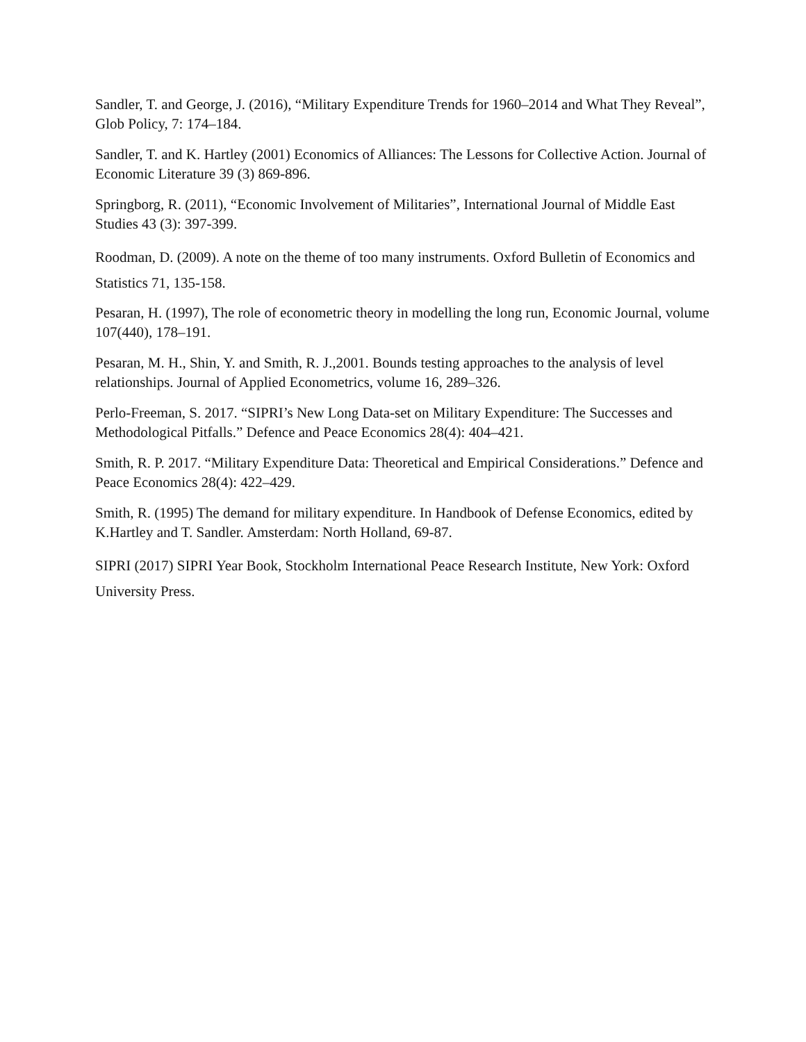Sandler, T. and George, J. (2016), “Military Expenditure Trends for 1960–2014 and What They Reveal”, Glob Policy, 7: 174–184.
Sandler, T. and K. Hartley (2001) Economics of Alliances: The Lessons for Collective Action. Journal of Economic Literature 39 (3) 869-896.
Springborg, R. (2011), “Economic Involvement of Militaries”, International Journal of Middle East Studies 43 (3): 397-399.
Roodman, D. (2009). A note on the theme of too many instruments. Oxford Bulletin of Economics and Statistics 71, 135-158.
Pesaran, H. (1997), The role of econometric theory in modelling the long run, Economic Journal, volume 107(440), 178–191.
Pesaran, M. H., Shin, Y. and Smith, R. J.,2001. Bounds testing approaches to the analysis of level relationships. Journal of Applied Econometrics, volume 16, 289–326.
Perlo-Freeman, S. 2017. “SIPRI’s New Long Data-set on Military Expenditure: The Successes and Methodological Pitfalls.” Defence and Peace Economics 28(4): 404–421.
Smith, R. P. 2017. “Military Expenditure Data: Theoretical and Empirical Considerations.” Defence and Peace Economics 28(4): 422–429.
Smith, R. (1995) The demand for military expenditure. In Handbook of Defense Economics, edited by K.Hartley and T. Sandler. Amsterdam: North Holland, 69-87.
SIPRI (2017) SIPRI Year Book, Stockholm International Peace Research Institute, New York: Oxford University Press.